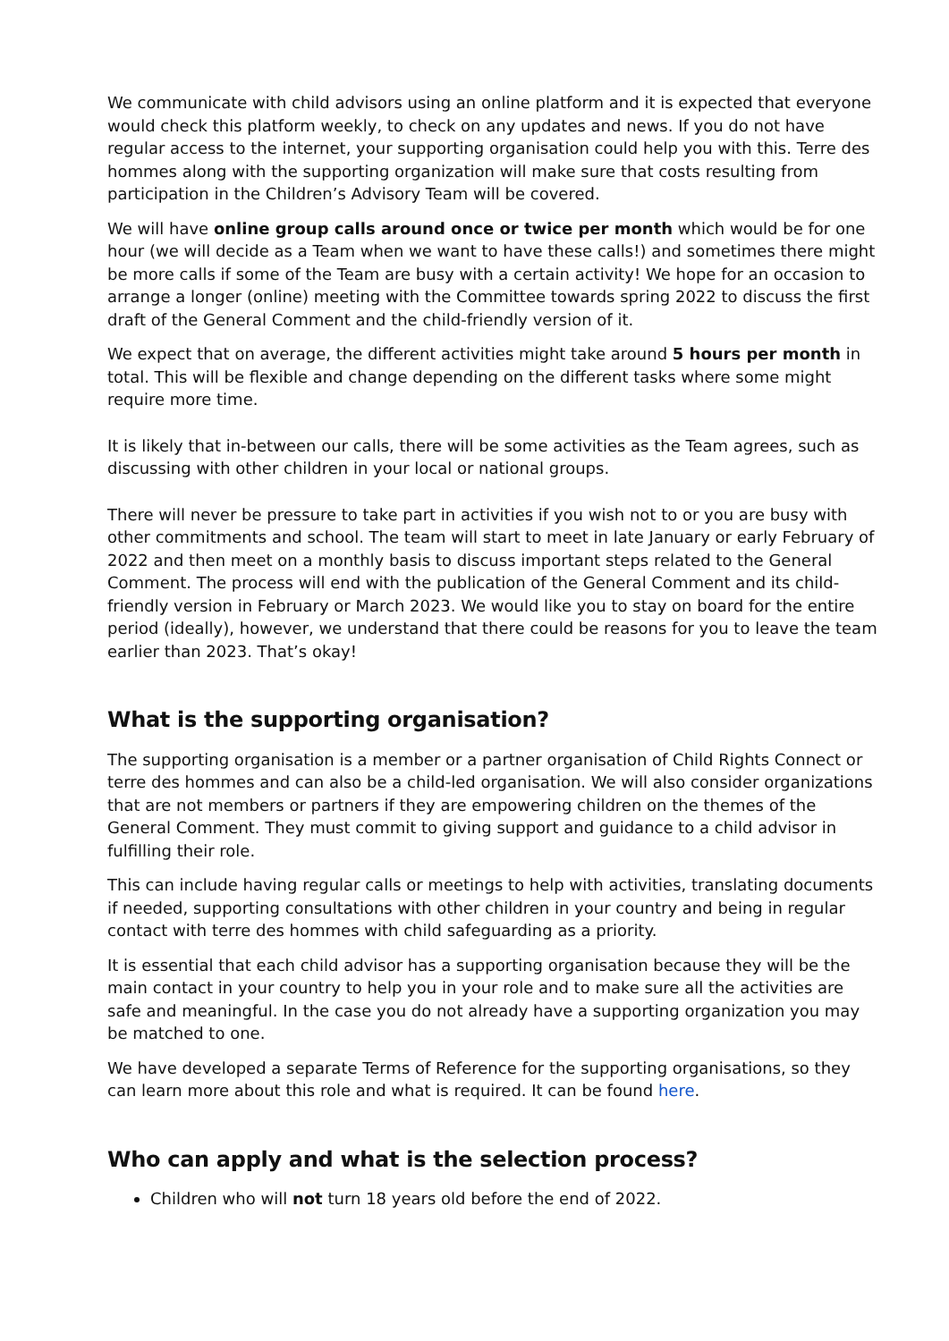We communicate with child advisors using an online platform and it is expected that everyone would check this platform weekly, to check on any updates and news. If you do not have regular access to the internet, your supporting organisation could help you with this. Terre des hommes along with the supporting organization will make sure that costs resulting from participation in the Children’s Advisory Team will be covered.
We will have online group calls around once or twice per month which would be for one hour (we will decide as a Team when we want to have these calls!) and sometimes there might be more calls if some of the Team are busy with a certain activity! We hope for an occasion to arrange a longer (online) meeting with the Committee towards spring 2022 to discuss the first draft of the General Comment and the child-friendly version of it.
We expect that on average, the different activities might take around 5 hours per month in total. This will be flexible and change depending on the different tasks where some might require more time.
It is likely that in-between our calls, there will be some activities as the Team agrees, such as discussing with other children in your local or national groups.
There will never be pressure to take part in activities if you wish not to or you are busy with other commitments and school. The team will start to meet in late January or early February of 2022 and then meet on a monthly basis to discuss important steps related to the General Comment. The process will end with the publication of the General Comment and its child-friendly version in February or March 2023. We would like you to stay on board for the entire period (ideally), however, we understand that there could be reasons for you to leave the team earlier than 2023. That’s okay!
What is the supporting organisation?
The supporting organisation is a member or a partner organisation of Child Rights Connect or terre des hommes and can also be a child-led organisation. We will also consider organizations that are not members or partners if they are empowering children on the themes of the General Comment. They must commit to giving support and guidance to a child advisor in fulfilling their role.
This can include having regular calls or meetings to help with activities, translating documents if needed, supporting consultations with other children in your country and being in regular contact with terre des hommes with child safeguarding as a priority.
It is essential that each child advisor has a supporting organisation because they will be the main contact in your country to help you in your role and to make sure all the activities are safe and meaningful. In the case you do not already have a supporting organization you may be matched to one.
We have developed a separate Terms of Reference for the supporting organisations, so they can learn more about this role and what is required. It can be found here.
Who can apply and what is the selection process?
Children who will not turn 18 years old before the end of 2022.